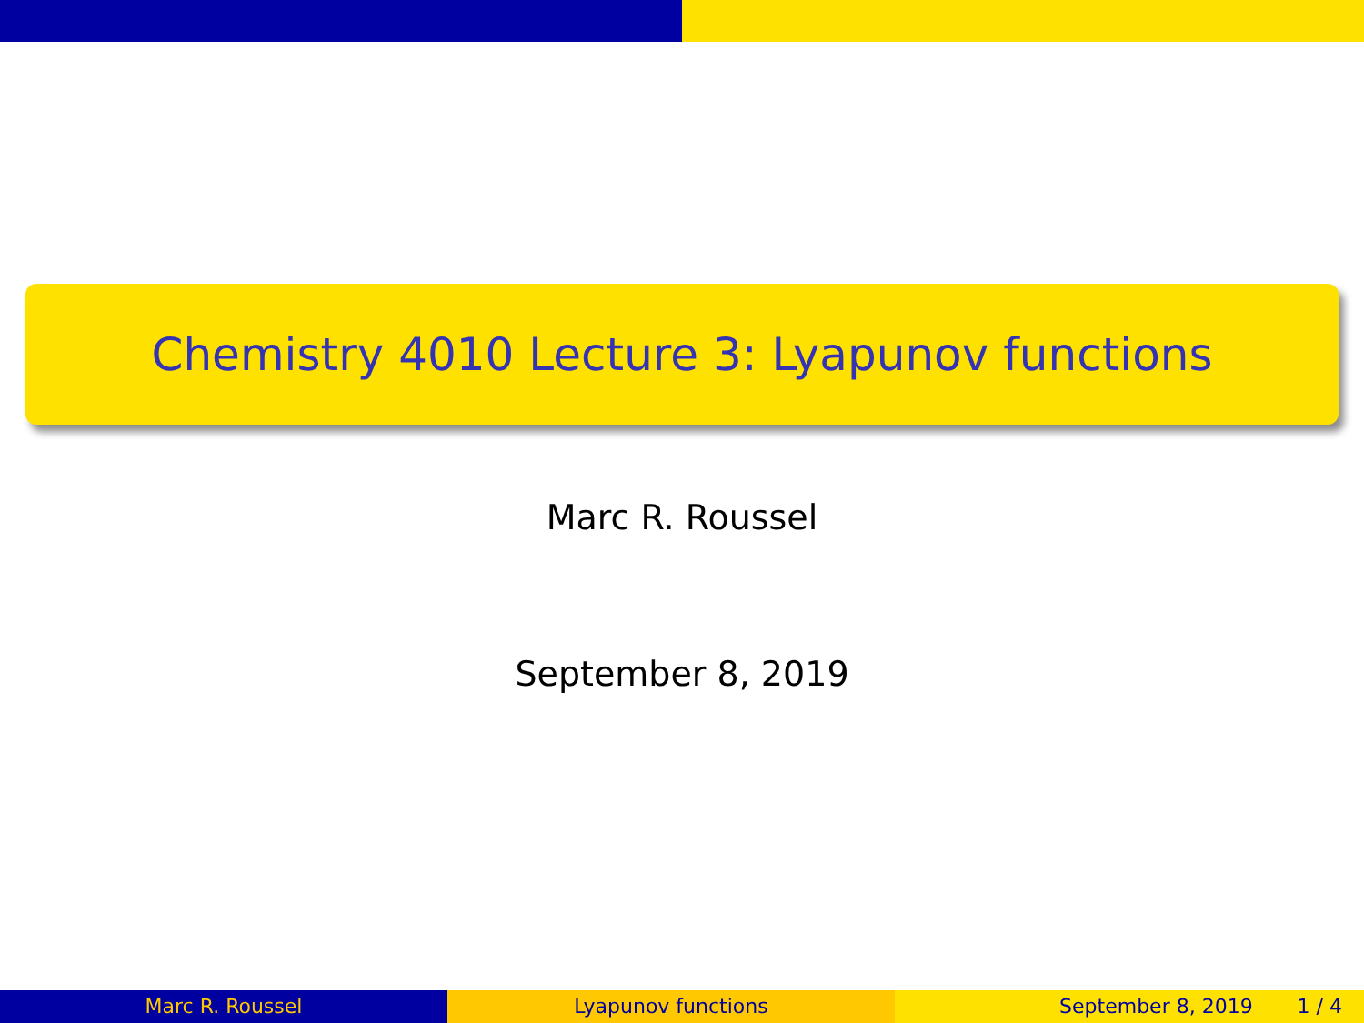Chemistry 4010 Lecture 3: Lyapunov functions
Marc R. Roussel
September 8, 2019
Marc R. Roussel Lyapunov functions September 8, 2019 1 / 4